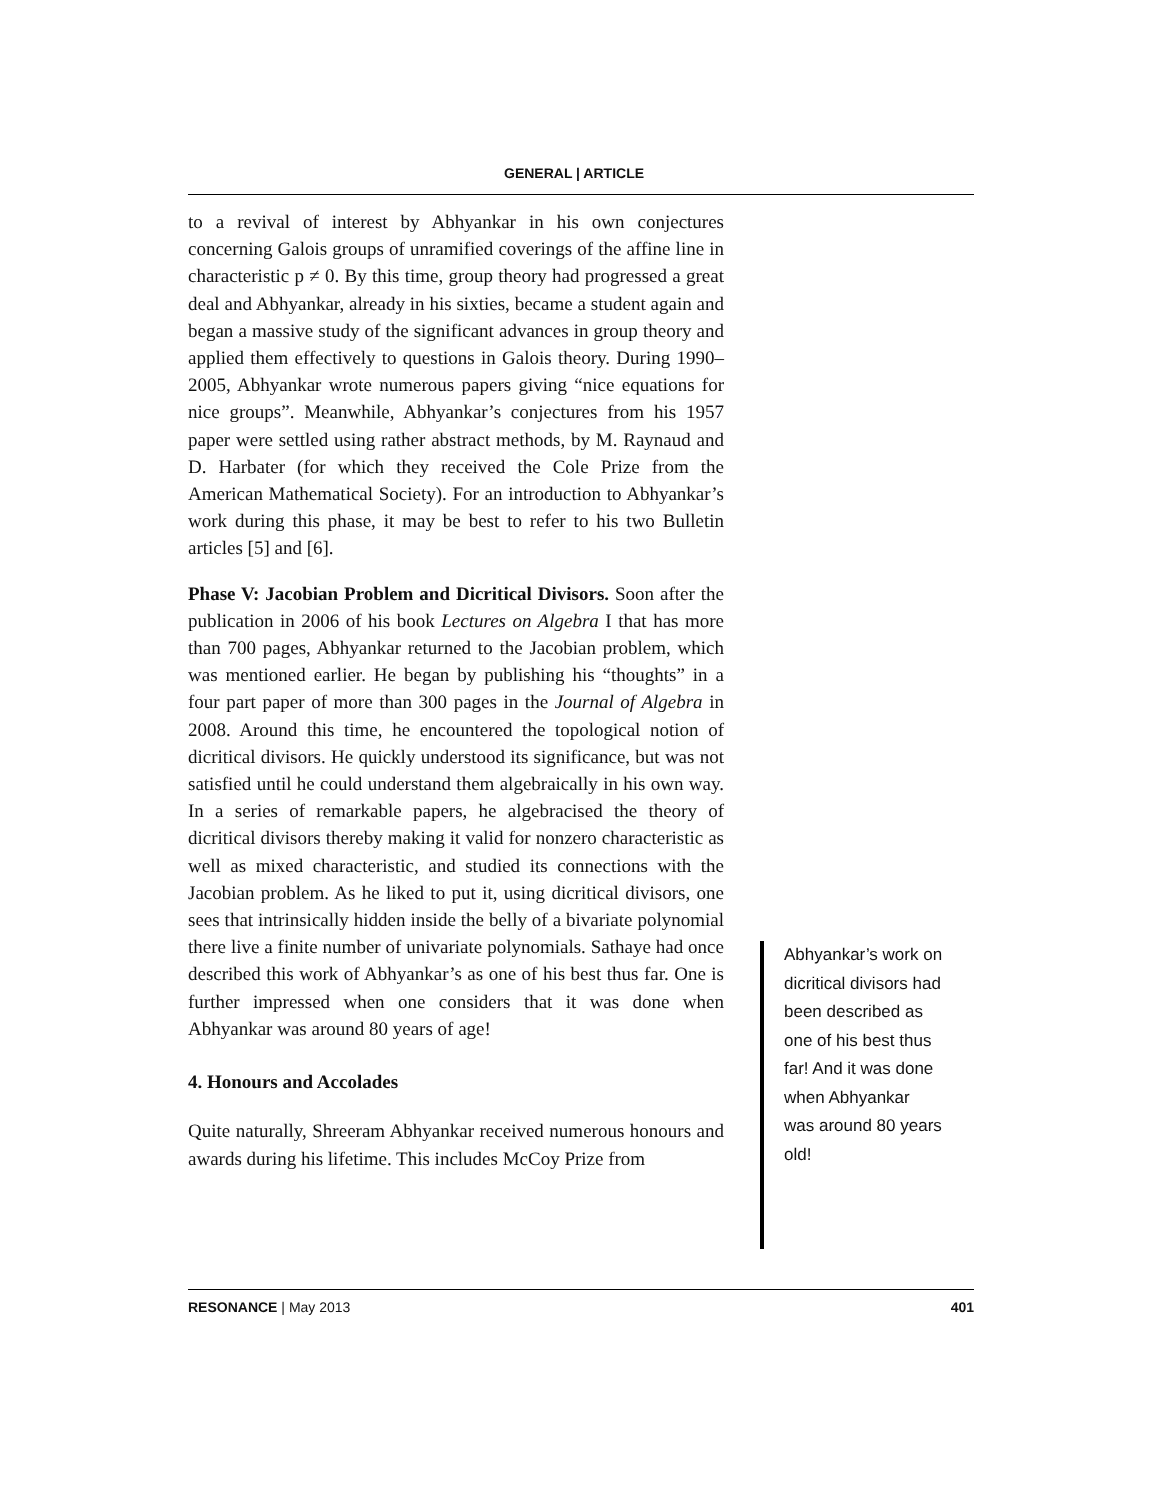GENERAL | ARTICLE
to a revival of interest by Abhyankar in his own conjectures concerning Galois groups of unramified coverings of the affine line in characteristic p ≠ 0. By this time, group theory had progressed a great deal and Abhyankar, already in his sixties, became a student again and began a massive study of the significant advances in group theory and applied them effectively to questions in Galois theory. During 1990–2005, Abhyankar wrote numerous papers giving “nice equations for nice groups”. Meanwhile, Abhyankar’s conjectures from his 1957 paper were settled using rather abstract methods, by M. Raynaud and D. Harbater (for which they received the Cole Prize from the American Mathematical Society). For an introduction to Abhyankar’s work during this phase, it may be best to refer to his two Bulletin articles [5] and [6].
Phase V: Jacobian Problem and Dicritical Divisors. Soon after the publication in 2006 of his book Lectures on Algebra I that has more than 700 pages, Abhyankar returned to the Jacobian problem, which was mentioned earlier. He began by publishing his “thoughts” in a four part paper of more than 300 pages in the Journal of Algebra in 2008. Around this time, he encountered the topological notion of dicritical divisors. He quickly understood its significance, but was not satisfied until he could understand them algebraically in his own way. In a series of remarkable papers, he algebracised the theory of dicritical divisors thereby making it valid for nonzero characteristic as well as mixed characteristic, and studied its connections with the Jacobian problem. As he liked to put it, using dicritical divisors, one sees that intrinsically hidden inside the belly of a bivariate polynomial there live a finite number of univariate polynomials. Sathaye had once described this work of Abhyankar’s as one of his best thus far. One is further impressed when one considers that it was done when Abhyankar was around 80 years of age!
4. Honours and Accolades
Quite naturally, Shreeram Abhyankar received numerous honours and awards during his lifetime. This includes McCoy Prize from
Abhyankar’s work on dicritical divisors had been described as one of his best thus far! And it was done when Abhyankar was around 80 years old!
RESONANCE | May 2013 401